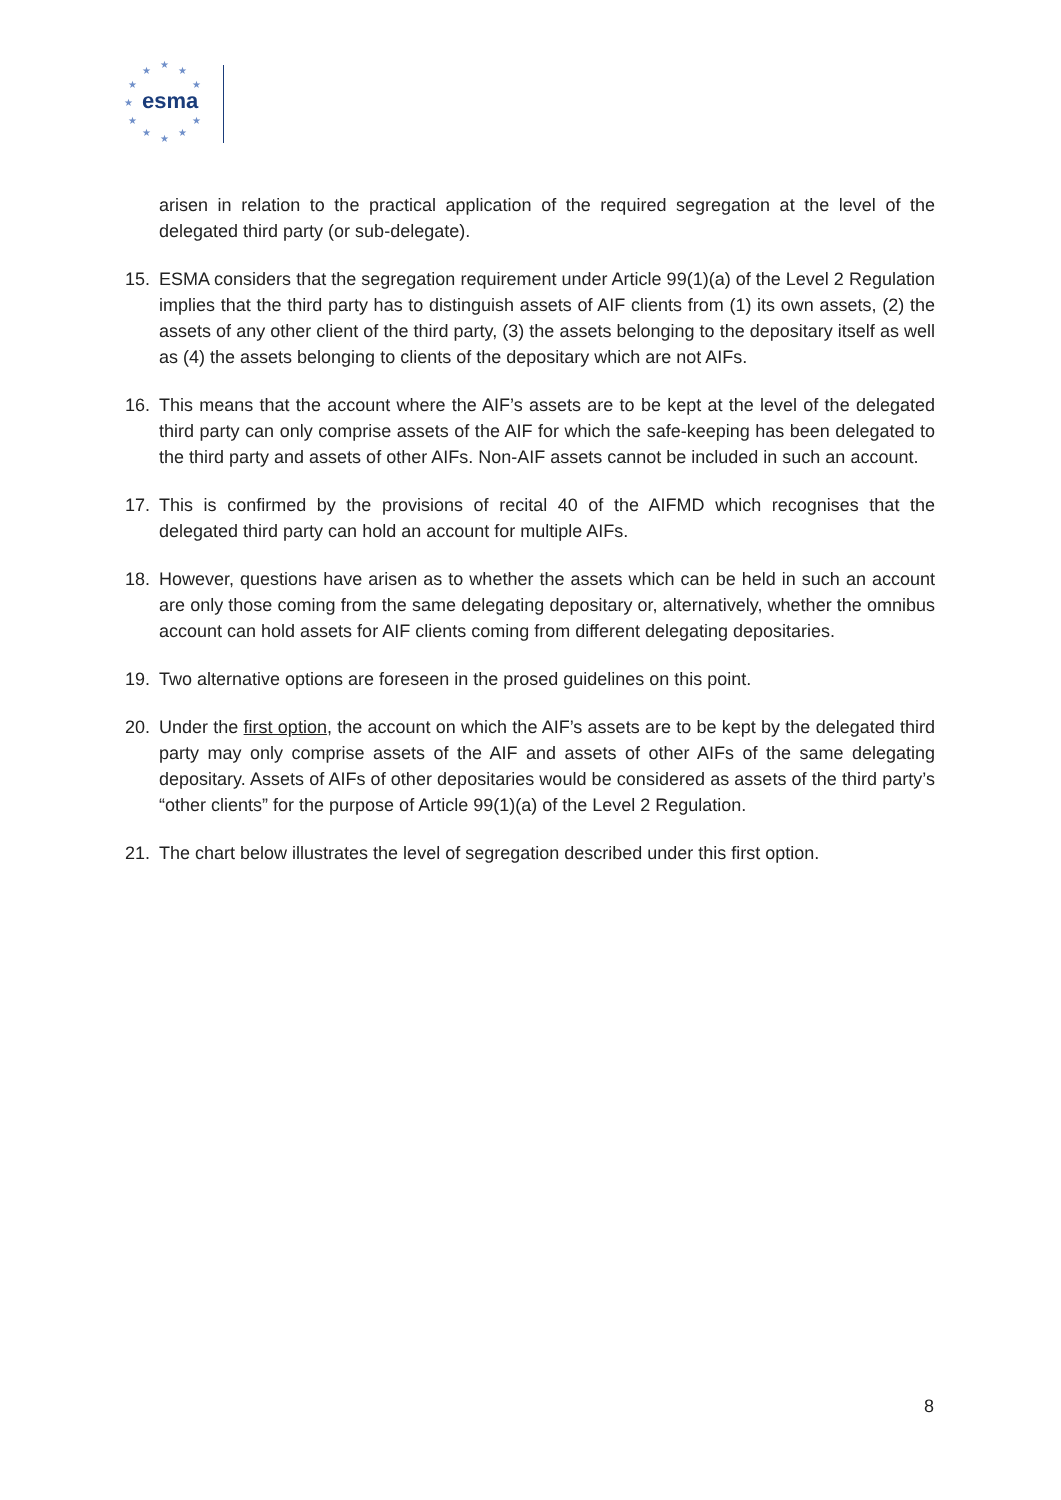★
★
★
★
★
★
★
★
★
★
★
esma
arisen in relation to the practical application of the required segregation at the level of the delegated third party (or sub-delegate).
15. ESMA considers that the segregation requirement under Article 99(1)(a) of the Level 2 Regulation implies that the third party has to distinguish assets of AIF clients from (1) its own assets, (2) the assets of any other client of the third party, (3) the assets belonging to the depositary itself as well as (4) the assets belonging to clients of the depositary which are not AIFs.
16. This means that the account where the AIF’s assets are to be kept at the level of the delegated third party can only comprise assets of the AIF for which the safe-keeping has been delegated to the third party and assets of other AIFs. Non-AIF assets cannot be included in such an account.
17. This is confirmed by the provisions of recital 40 of the AIFMD which recognises that the delegated third party can hold an account for multiple AIFs.
18. However, questions have arisen as to whether the assets which can be held in such an account are only those coming from the same delegating depositary or, alternatively, whether the omnibus account can hold assets for AIF clients coming from different delegating depositaries.
19. Two alternative options are foreseen in the prosed guidelines on this point.
20. Under the first option, the account on which the AIF’s assets are to be kept by the delegated third party may only comprise assets of the AIF and assets of other AIFs of the same delegating depositary. Assets of AIFs of other depositaries would be considered as assets of the third party’s “other clients” for the purpose of Article 99(1)(a) of the Level 2 Regulation.
21. The chart below illustrates the level of segregation described under this first option.
8